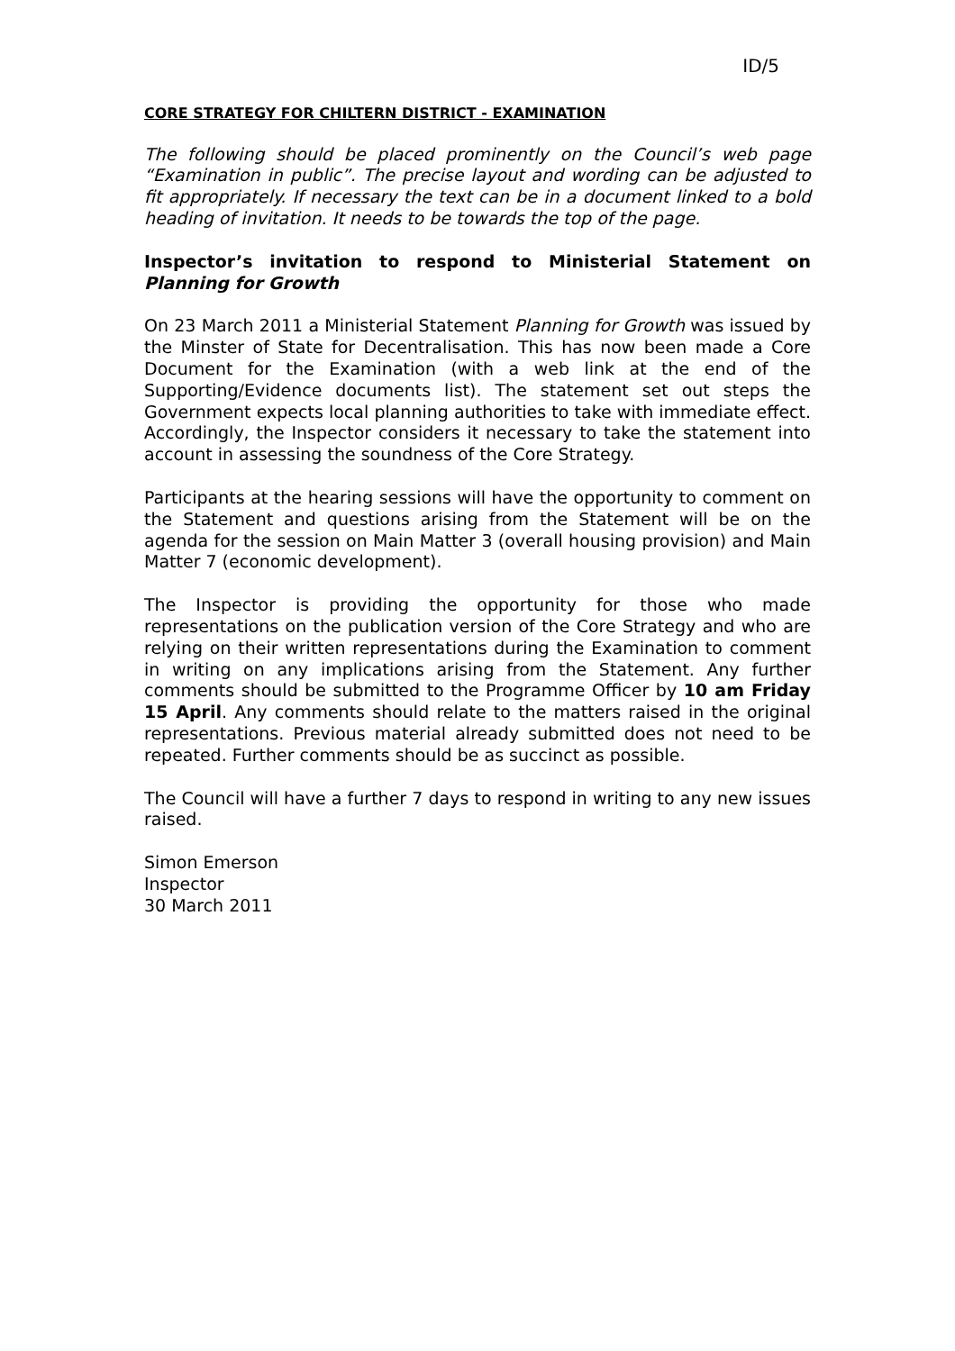ID/5
CORE STRATEGY FOR CHILTERN DISTRICT - EXAMINATION
The following should be placed prominently on the Council’s web page “Examination in public”. The precise layout and wording can be adjusted to fit appropriately. If necessary the text can be in a document linked to a bold heading of invitation. It needs to be towards the top of the page.
Inspector’s invitation to respond to Ministerial Statement on Planning for Growth
On 23 March 2011 a Ministerial Statement Planning for Growth was issued by the Minster of State for Decentralisation. This has now been made a Core Document for the Examination (with a web link at the end of the Supporting/Evidence documents list). The statement set out steps the Government expects local planning authorities to take with immediate effect. Accordingly, the Inspector considers it necessary to take the statement into account in assessing the soundness of the Core Strategy.
Participants at the hearing sessions will have the opportunity to comment on the Statement and questions arising from the Statement will be on the agenda for the session on Main Matter 3 (overall housing provision) and Main Matter 7 (economic development).
The Inspector is providing the opportunity for those who made representations on the publication version of the Core Strategy and who are relying on their written representations during the Examination to comment in writing on any implications arising from the Statement. Any further comments should be submitted to the Programme Officer by 10 am Friday 15 April. Any comments should relate to the matters raised in the original representations. Previous material already submitted does not need to be repeated. Further comments should be as succinct as possible.
The Council will have a further 7 days to respond in writing to any new issues raised.
Simon Emerson
Inspector
30 March 2011